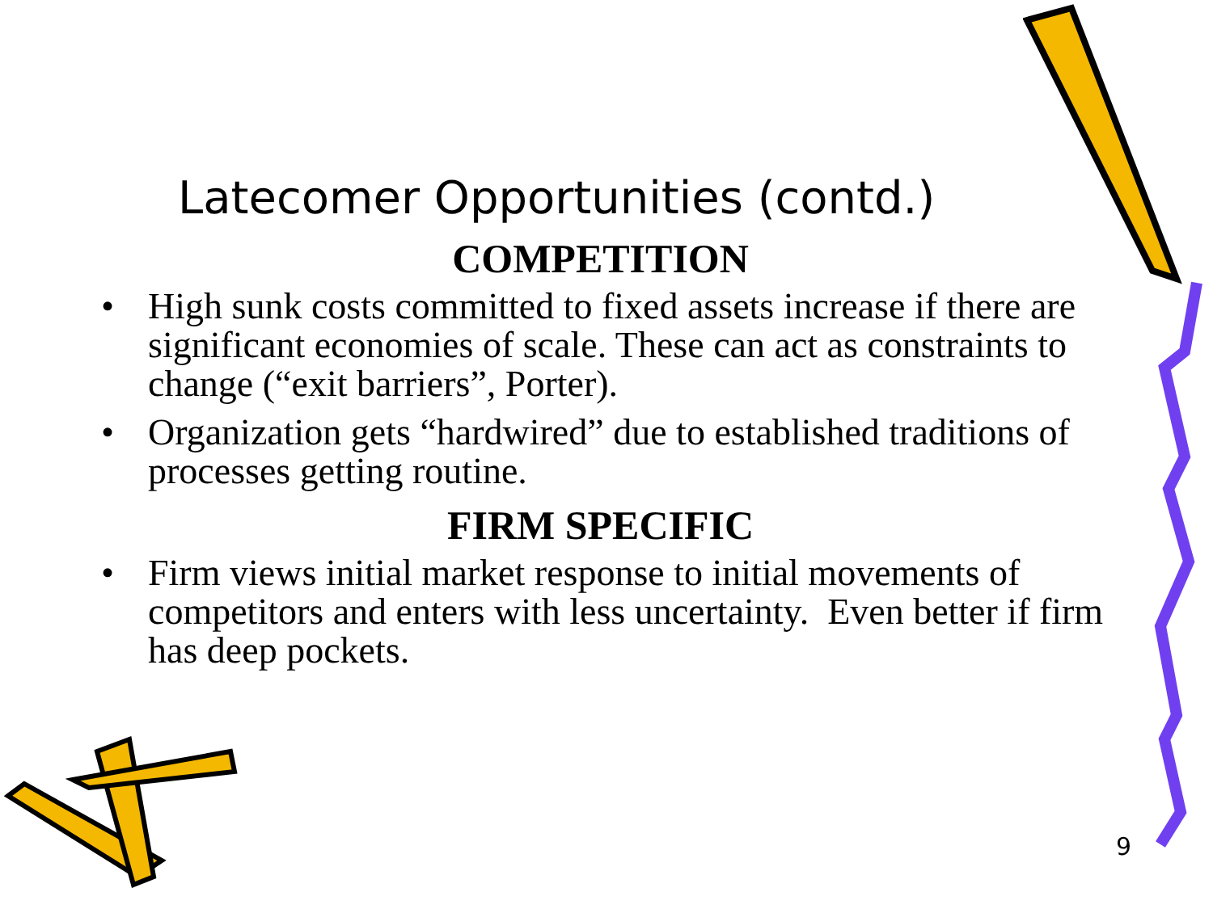Latecomer Opportunities (contd.)
COMPETITION
• High sunk costs committed to fixed assets increase if there are significant economies of scale. These can act as constraints to change (“exit barriers”, Porter).
• Organization gets “hardwired” due to established traditions of processes getting routine.
FIRM SPECIFIC
• Firm views initial market response to initial movements of competitors and enters with less uncertainty. Even better if firm has deep pockets.
9